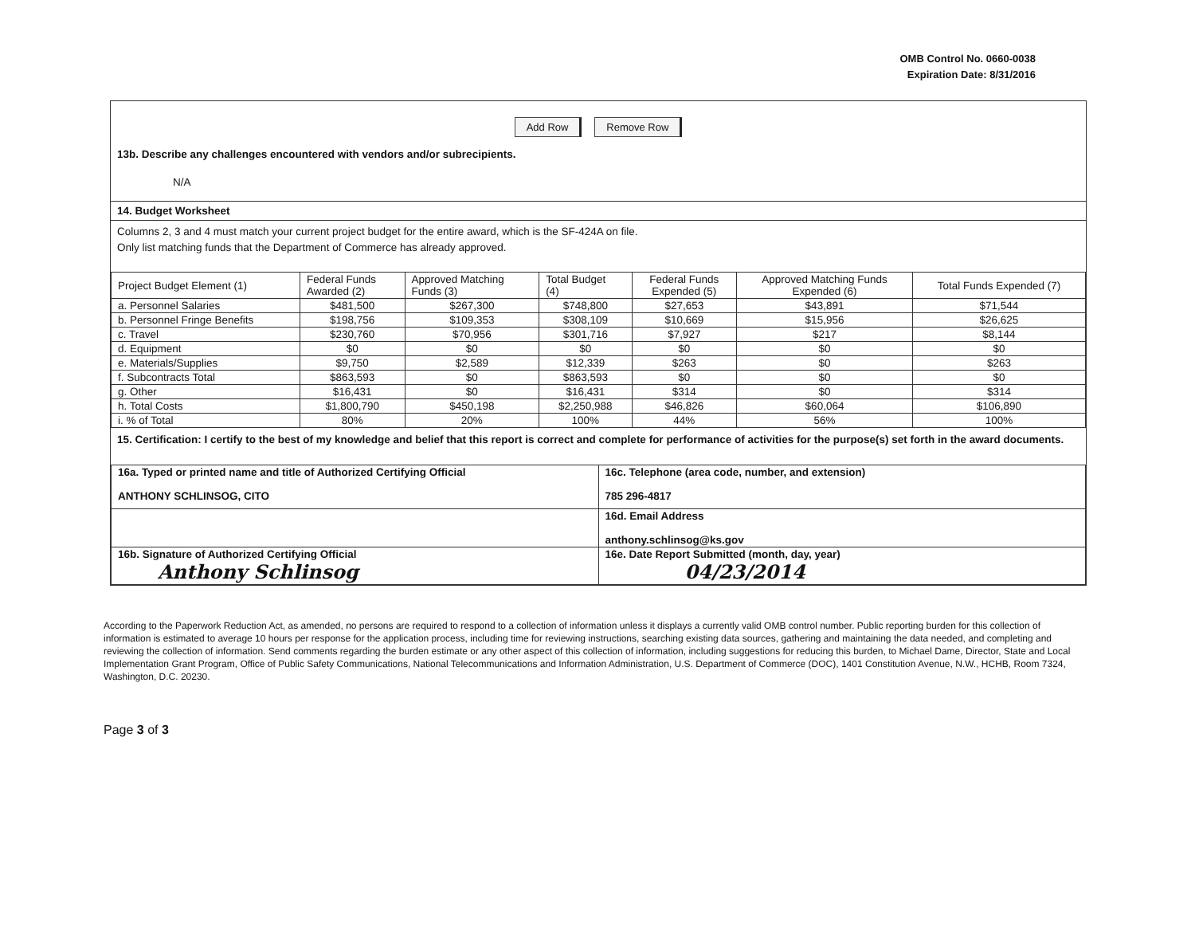OMB Control No. 0660-0038
Expiration Date: 8/31/2016
Add Row Remove Row
13b. Describe any challenges encountered with vendors and/or subrecipients.
N/A
14. Budget Worksheet
Columns 2, 3 and 4 must match your current project budget for the entire award, which is the SF-424A on file.
Only list matching funds that the Department of Commerce has already approved.
| Project Budget Element (1) | Federal Funds Awarded (2) | Approved Matching Funds (3) | Total Budget (4) | Federal Funds Expended (5) | Approved Matching Funds Expended (6) | Total Funds Expended (7) |
| --- | --- | --- | --- | --- | --- | --- |
| a. Personnel Salaries | $481,500 | $267,300 | $748,800 | $27,653 | $43,891 | $71,544 |
| b. Personnel Fringe Benefits | $198,756 | $109,353 | $308,109 | $10,669 | $15,956 | $26,625 |
| c. Travel | $230,760 | $70,956 | $301,716 | $7,927 | $217 | $8,144 |
| d. Equipment | $0 | $0 | $0 | $0 | $0 | $0 |
| e. Materials/Supplies | $9,750 | $2,589 | $12,339 | $263 | $0 | $263 |
| f. Subcontracts Total | $863,593 | $0 | $863,593 | $0 | $0 | $0 |
| g. Other | $16,431 | $0 | $16,431 | $314 | $0 | $314 |
| h. Total Costs | $1,800,790 | $450,198 | $2,250,988 | $46,826 | $60,064 | $106,890 |
| i. % of Total | 80% | 20% | 100% | 44% | 56% | 100% |
15. Certification: I certify to the best of my knowledge and belief that this report is correct and complete for performance of activities for the purpose(s) set forth in the award documents.
| 16a. Typed or printed name and title of Authorized Certifying Official ANTHONY SCHLINSOG, CITO | 16c. Telephone (area code, number, and extension) 785 296-4817 |
| | 16d. Email Address anthony.schlinsog@ks.gov |
| 16b. Signature of Authorized Certifying Official Anthony Schlinsog | 16e. Date Report Submitted (month, day, year) 04/23/2014 |
According to the Paperwork Reduction Act, as amended, no persons are required to respond to a collection of information unless it displays a currently valid OMB control number. Public reporting burden for this collection of information is estimated to average 10 hours per response for the application process, including time for reviewing instructions, searching existing data sources, gathering and maintaining the data needed, and completing and reviewing the collection of information. Send comments regarding the burden estimate or any other aspect of this collection of information, including suggestions for reducing this burden, to Michael Dame, Director, State and Local Implementation Grant Program, Office of Public Safety Communications, National Telecommunications and Information Administration, U.S. Department of Commerce (DOC), 1401 Constitution Avenue, N.W., HCHB, Room 7324, Washington, D.C. 20230.
Page 3 of 3